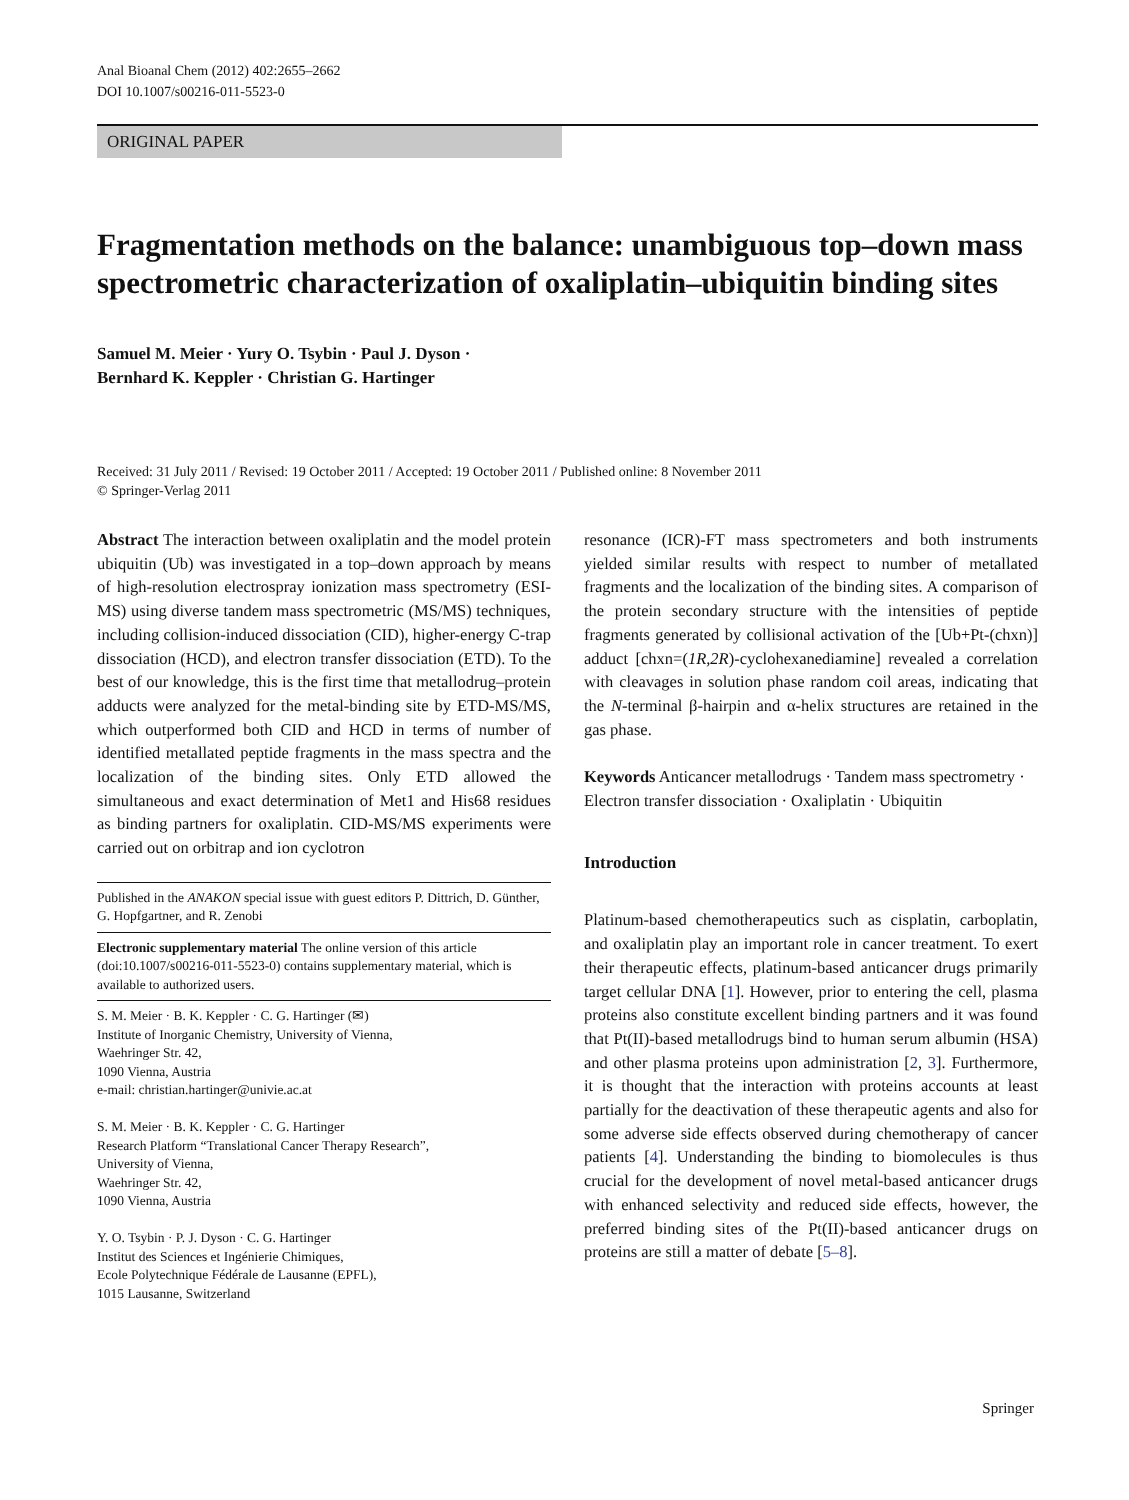Anal Bioanal Chem (2012) 402:2655–2662
DOI 10.1007/s00216-011-5523-0
ORIGINAL PAPER
Fragmentation methods on the balance: unambiguous top–down mass spectrometric characterization of oxaliplatin–ubiquitin binding sites
Samuel M. Meier · Yury O. Tsybin · Paul J. Dyson ·
Bernhard K. Keppler · Christian G. Hartinger
Received: 31 July 2011 / Revised: 19 October 2011 / Accepted: 19 October 2011 / Published online: 8 November 2011
© Springer-Verlag 2011
Abstract The interaction between oxaliplatin and the model protein ubiquitin (Ub) was investigated in a top–down approach by means of high-resolution electrospray ionization mass spectrometry (ESI-MS) using diverse tandem mass spectrometric (MS/MS) techniques, including collision-induced dissociation (CID), higher-energy C-trap dissociation (HCD), and electron transfer dissociation (ETD). To the best of our knowledge, this is the first time that metallodrug–protein adducts were analyzed for the metal-binding site by ETD-MS/MS, which outperformed both CID and HCD in terms of number of identified metallated peptide fragments in the mass spectra and the localization of the binding sites. Only ETD allowed the simultaneous and exact determination of Met1 and His68 residues as binding partners for oxaliplatin. CID-MS/MS experiments were carried out on orbitrap and ion cyclotron
Published in the ANAKON special issue with guest editors P. Dittrich, D. Günther, G. Hopfgartner, and R. Zenobi
Electronic supplementary material The online version of this article (doi:10.1007/s00216-011-5523-0) contains supplementary material, which is available to authorized users.
S. M. Meier · B. K. Keppler · C. G. Hartinger (✉)
Institute of Inorganic Chemistry, University of Vienna,
Waehringer Str. 42,
1090 Vienna, Austria
e-mail: christian.hartinger@univie.ac.at
S. M. Meier · B. K. Keppler · C. G. Hartinger
Research Platform “Translational Cancer Therapy Research”,
University of Vienna,
Waehringer Str. 42,
1090 Vienna, Austria
Y. O. Tsybin · P. J. Dyson · C. G. Hartinger
Institut des Sciences et Ingénierie Chimiques,
Ecole Polytechnique Fédérale de Lausanne (EPFL),
1015 Lausanne, Switzerland
resonance (ICR)-FT mass spectrometers and both instruments yielded similar results with respect to number of metallated fragments and the localization of the binding sites. A comparison of the protein secondary structure with the intensities of peptide fragments generated by collisional activation of the [Ub+Pt-(chxn)] adduct [chxn=(1R,2R)-cyclohexanediamine] revealed a correlation with cleavages in solution phase random coil areas, indicating that the N-terminal β-hairpin and α-helix structures are retained in the gas phase.
Keywords Anticancer metallodrugs · Tandem mass spectrometry · Electron transfer dissociation · Oxaliplatin · Ubiquitin
Introduction
Platinum-based chemotherapeutics such as cisplatin, carboplatin, and oxaliplatin play an important role in cancer treatment. To exert their therapeutic effects, platinum-based anticancer drugs primarily target cellular DNA [1]. However, prior to entering the cell, plasma proteins also constitute excellent binding partners and it was found that Pt(II)-based metallodrugs bind to human serum albumin (HSA) and other plasma proteins upon administration [2, 3]. Furthermore, it is thought that the interaction with proteins accounts at least partially for the deactivation of these therapeutic agents and also for some adverse side effects observed during chemotherapy of cancer patients [4]. Understanding the binding to biomolecules is thus crucial for the development of novel metal-based anticancer drugs with enhanced selectivity and reduced side effects, however, the preferred binding sites of the Pt(II)-based anticancer drugs on proteins are still a matter of debate [5–8].
Springer